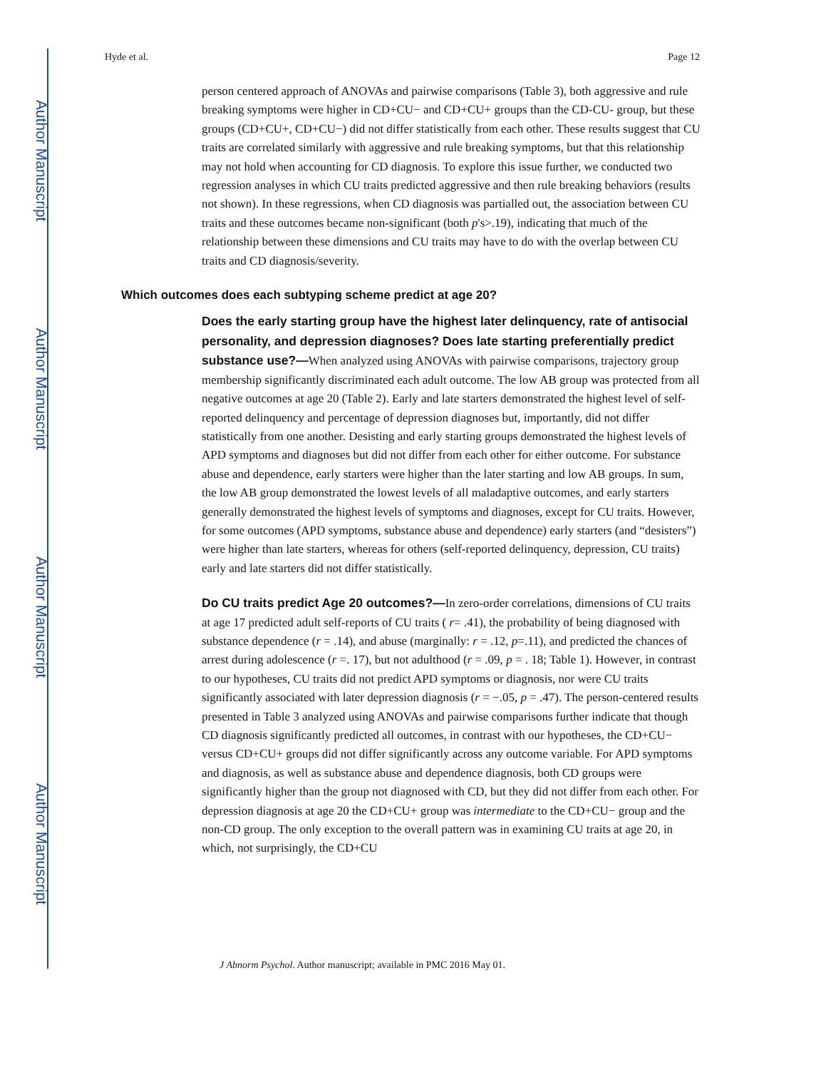Author Manuscript
Author Manuscript
Author Manuscript
Author Manuscript
Hyde et al. Page 12
person centered approach of ANOVAs and pairwise comparisons (Table 3), both aggressive and rule breaking symptoms were higher in CD+CU− and CD+CU+ groups than the CD-CU- group, but these groups (CD+CU+, CD+CU−) did not differ statistically from each other. These results suggest that CU traits are correlated similarly with aggressive and rule breaking symptoms, but that this relationship may not hold when accounting for CD diagnosis. To explore this issue further, we conducted two regression analyses in which CU traits predicted aggressive and then rule breaking behaviors (results not shown). In these regressions, when CD diagnosis was partialled out, the association between CU traits and these outcomes became non-significant (both p's>.19), indicating that much of the relationship between these dimensions and CU traits may have to do with the overlap between CU traits and CD diagnosis/severity.
Which outcomes does each subtyping scheme predict at age 20?
Does the early starting group have the highest later delinquency, rate of antisocial personality, and depression diagnoses? Does late starting preferentially predict substance use?—When analyzed using ANOVAs with pairwise comparisons, trajectory group membership significantly discriminated each adult outcome. The low AB group was protected from all negative outcomes at age 20 (Table 2). Early and late starters demonstrated the highest level of self-reported delinquency and percentage of depression diagnoses but, importantly, did not differ statistically from one another. Desisting and early starting groups demonstrated the highest levels of APD symptoms and diagnoses but did not differ from each other for either outcome. For substance abuse and dependence, early starters were higher than the later starting and low AB groups. In sum, the low AB group demonstrated the lowest levels of all maladaptive outcomes, and early starters generally demonstrated the highest levels of symptoms and diagnoses, except for CU traits. However, for some outcomes (APD symptoms, substance abuse and dependence) early starters (and “desisters”) were higher than late starters, whereas for others (self-reported delinquency, depression, CU traits) early and late starters did not differ statistically.
Do CU traits predict Age 20 outcomes?—In zero-order correlations, dimensions of CU traits at age 17 predicted adult self-reports of CU traits ( r= .41), the probability of being diagnosed with substance dependence (r = .14), and abuse (marginally: r = .12, p=.11), and predicted the chances of arrest during adolescence (r =. 17), but not adulthood (r = .09, p = . 18; Table 1). However, in contrast to our hypotheses, CU traits did not predict APD symptoms or diagnosis, nor were CU traits significantly associated with later depression diagnosis (r = −.05, p = .47). The person-centered results presented in Table 3 analyzed using ANOVAs and pairwise comparisons further indicate that though CD diagnosis significantly predicted all outcomes, in contrast with our hypotheses, the CD+CU− versus CD+CU+ groups did not differ significantly across any outcome variable. For APD symptoms and diagnosis, as well as substance abuse and dependence diagnosis, both CD groups were significantly higher than the group not diagnosed with CD, but they did not differ from each other. For depression diagnosis at age 20 the CD+CU+ group was intermediate to the CD+CU− group and the non-CD group. The only exception to the overall pattern was in examining CU traits at age 20, in which, not surprisingly, the CD+CU
J Abnorm Psychol. Author manuscript; available in PMC 2016 May 01.